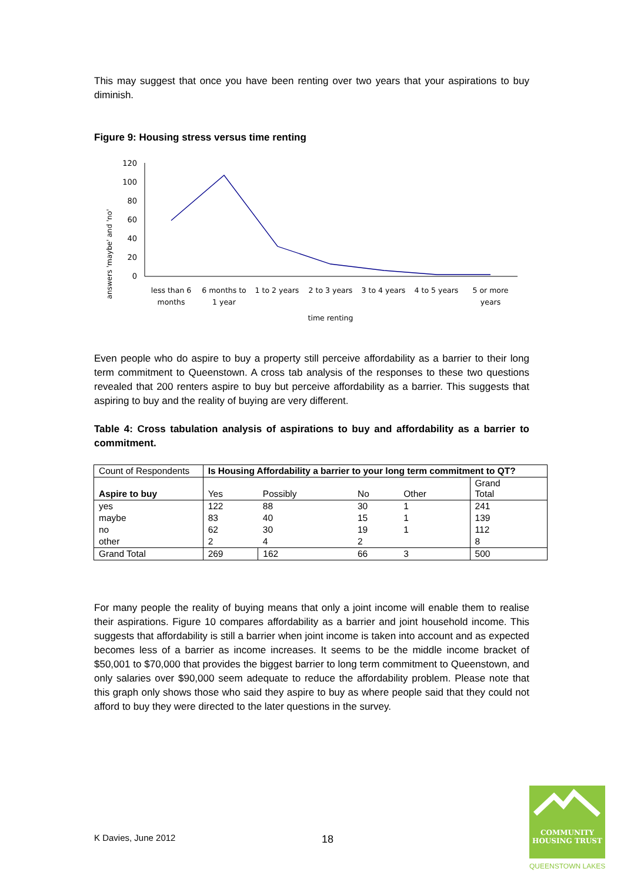This may suggest that once you have been renting over two years that your aspirations to buy diminish.
Figure 9: Housing stress versus time renting
answers 'maybe' and 'no'
0
20
40
60
80
100
120
less than 6
months
6 months to
1 year
1 to 2 years
2 to 3 years
3 to 4 years
4 to 5 years
5 or more
years
time renting
Even people who do aspire to buy a property still perceive affordability as a barrier to their long term commitment to Queenstown. A cross tab analysis of the responses to these two questions revealed that 200 renters aspire to buy but perceive affordability as a barrier. This suggests that aspiring to buy and the reality of buying are very different.
Table 4: Cross tabulation analysis of aspirations to buy and affordability as a barrier to commitment.
| Count of Respondents | Is Housing Affordability a barrier to your long term commitment to QT? | | | | |
| Aspire to buy | Yes | Possibly | No | Other | Grand Total |
| yes | 122 | 88 | 30 | 1 | 241 |
| maybe | 83 | 40 | 15 | 1 | 139 |
| no | 62 | 30 | 19 | 1 | 112 |
| other | 2 | 4 | 2 | | 8 |
| Grand Total | 269 | 162 | 66 | 3 | 500 |
For many people the reality of buying means that only a joint income will enable them to realise their aspirations. Figure 10 compares affordability as a barrier and joint household income. This suggests that affordability is still a barrier when joint income is taken into account and as expected becomes less of a barrier as income increases. It seems to be the middle income bracket of $50,001 to $70,000 that provides the biggest barrier to long term commitment to Queenstown, and only salaries over $90,000 seem adequate to reduce the affordability problem. Please note that this graph only shows those who said they aspire to buy as where people said that they could not afford to buy they were directed to the later questions in the survey.
K Davies, June 2012 18
COMMUNITY
HOUSING TRUST
QUEENSTOWN LAKES